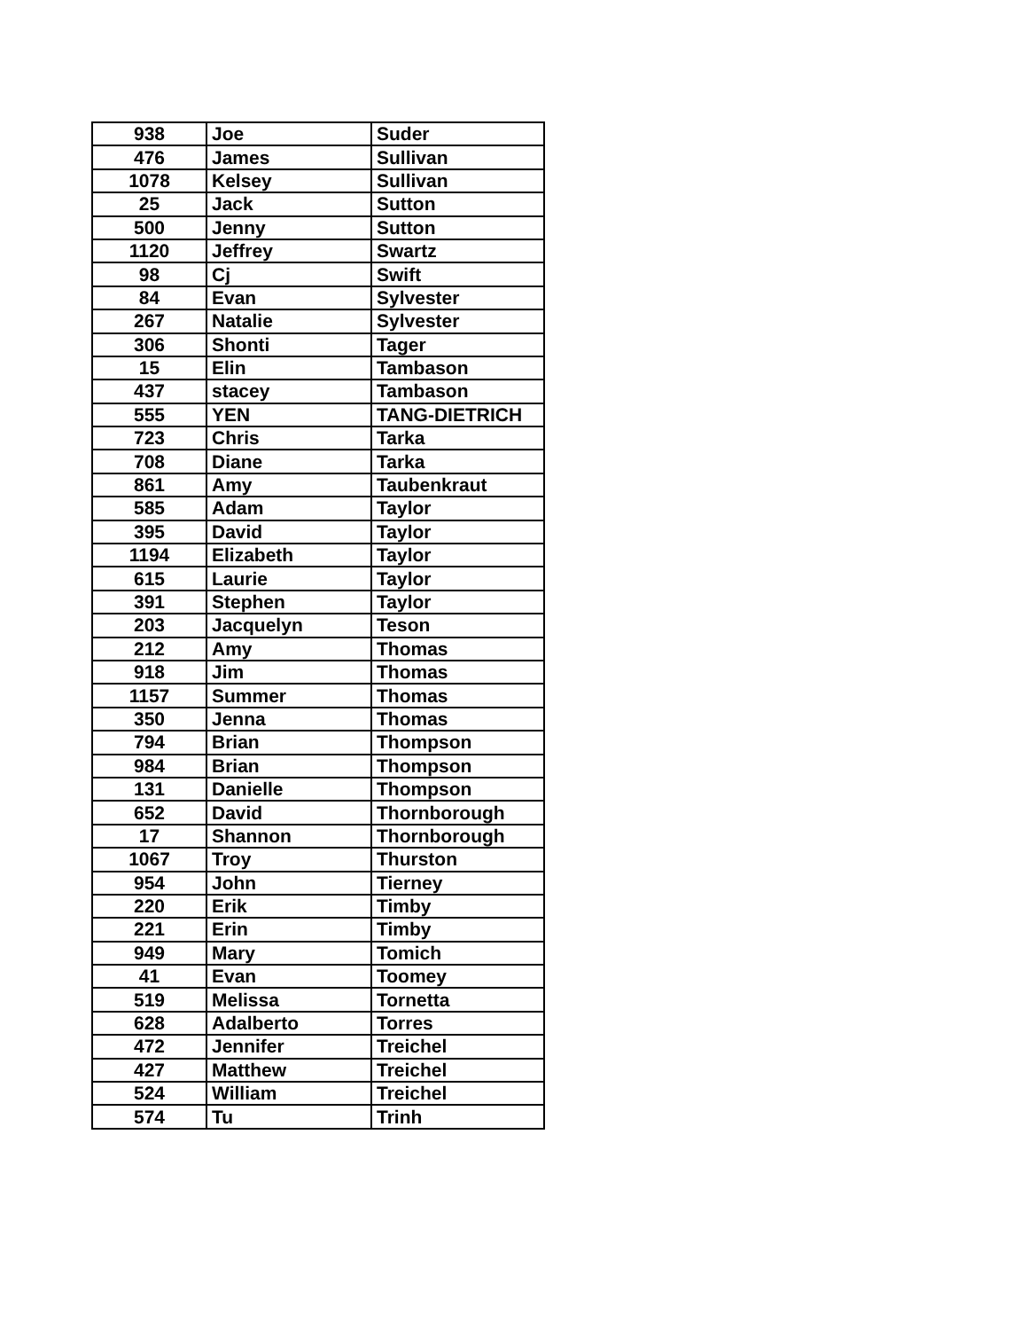| 938 | Joe | Suder |
| 476 | James | Sullivan |
| 1078 | Kelsey | Sullivan |
| 25 | Jack | Sutton |
| 500 | Jenny | Sutton |
| 1120 | Jeffrey | Swartz |
| 98 | Cj | Swift |
| 84 | Evan | Sylvester |
| 267 | Natalie | Sylvester |
| 306 | Shonti | Tager |
| 15 | Elin | Tambason |
| 437 | stacey | Tambason |
| 555 | YEN | TANG-DIETRICH |
| 723 | Chris | Tarka |
| 708 | Diane | Tarka |
| 861 | Amy | Taubenkraut |
| 585 | Adam | Taylor |
| 395 | David | Taylor |
| 1194 | Elizabeth | Taylor |
| 615 | Laurie | Taylor |
| 391 | Stephen | Taylor |
| 203 | Jacquelyn | Teson |
| 212 | Amy | Thomas |
| 918 | Jim | Thomas |
| 1157 | Summer | Thomas |
| 350 | Jenna | Thomas |
| 794 | Brian | Thompson |
| 984 | Brian | Thompson |
| 131 | Danielle | Thompson |
| 652 | David | Thornborough |
| 17 | Shannon | Thornborough |
| 1067 | Troy | Thurston |
| 954 | John | Tierney |
| 220 | Erik | Timby |
| 221 | Erin | Timby |
| 949 | Mary | Tomich |
| 41 | Evan | Toomey |
| 519 | Melissa | Tornetta |
| 628 | Adalberto | Torres |
| 472 | Jennifer | Treichel |
| 427 | Matthew | Treichel |
| 524 | William | Treichel |
| 574 | Tu | Trinh |